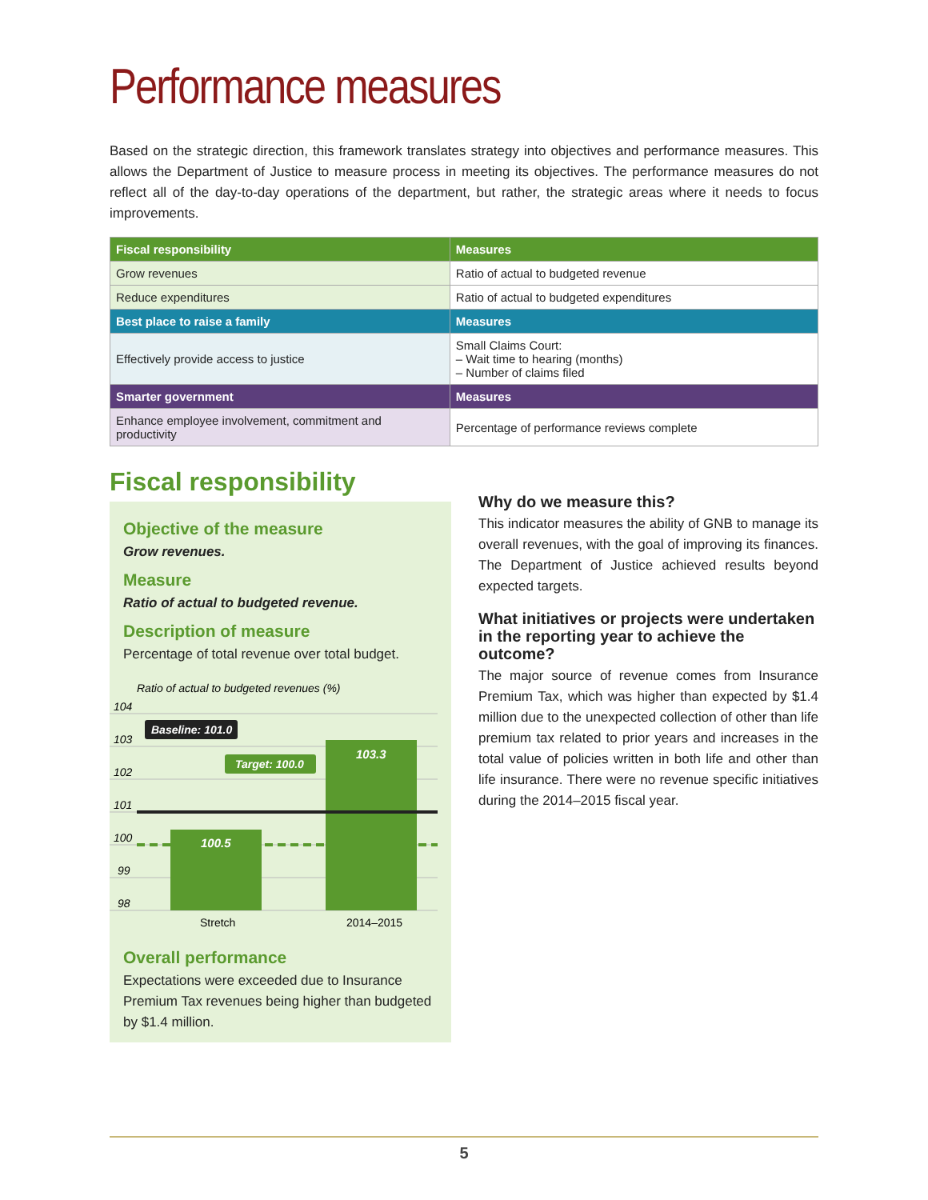Performance measures
Based on the strategic direction, this framework translates strategy into objectives and performance measures. This allows the Department of Justice to measure process in meeting its objectives. The performance measures do not reflect all of the day-to-day operations of the department, but rather, the strategic areas where it needs to focus improvements.
| Fiscal responsibility | Measures |
| --- | --- |
| Grow revenues | Ratio of actual to budgeted revenue |
| Reduce expenditures | Ratio of actual to budgeted expenditures |
| Best place to raise a family | Measures |
| Effectively provide access to justice | Small Claims Court: – Wait time to hearing (months) – Number of claims filed |
| Smarter government | Measures |
| Enhance employee involvement, commitment and productivity | Percentage of performance reviews complete |
Fiscal responsibility
Objective of the measure
Grow revenues.
Measure
Ratio of actual to budgeted revenue.
Description of measure
Percentage of total revenue over total budget.
Ratio of actual to budgeted revenues (%)
104
103
102
101
100
99
98
100.5
103.3
Baseline: 101.0
Target: 100.0
Stretch
2014–2015
Overall performance
Expectations were exceeded due to Insurance Premium Tax revenues being higher than budgeted by $1.4 million.
Why do we measure this?
This indicator measures the ability of GNB to manage its overall revenues, with the goal of improving its finances. The Department of Justice achieved results beyond expected targets.
What initiatives or projects were undertaken in the reporting year to achieve the outcome?
The major source of revenue comes from Insurance Premium Tax, which was higher than expected by $1.4 million due to the unexpected collection of other than life premium tax related to prior years and increases in the total value of policies written in both life and other than life insurance. There were no revenue specific initiatives during the 2014–2015 fiscal year.
5